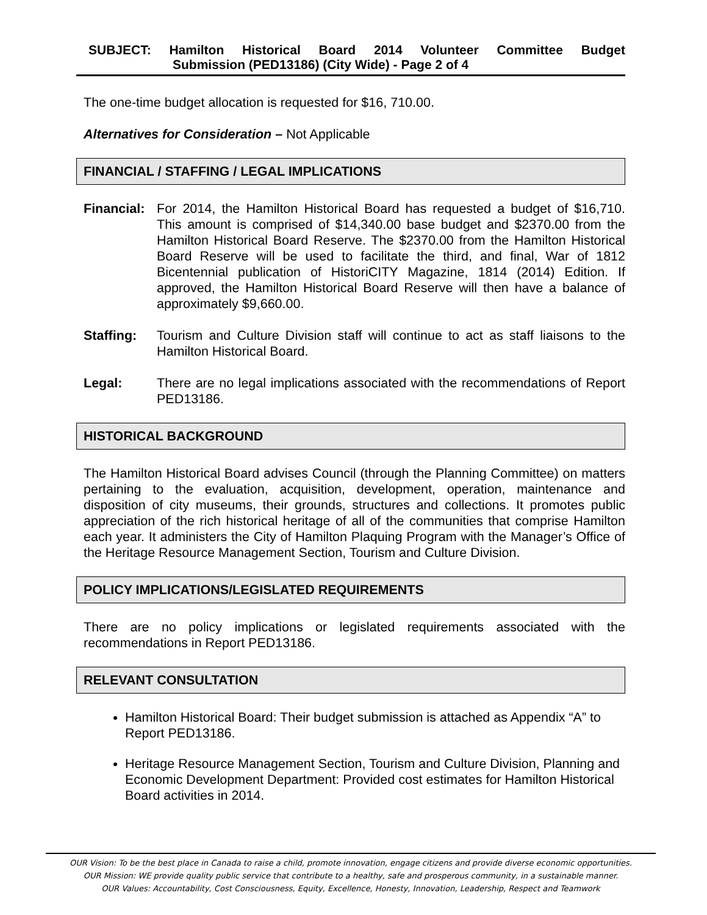SUBJECT: Hamilton Historical Board 2014 Volunteer Committee Budget
Submission (PED13186) (City Wide) - Page 2 of 4
The one-time budget allocation is requested for $16, 710.00.
Alternatives for Consideration – Not Applicable
FINANCIAL / STAFFING / LEGAL IMPLICATIONS
Financial:
For 2014, the Hamilton Historical Board has requested a budget of $16,710. This amount is comprised of $14,340.00 base budget and $2370.00 from the Hamilton Historical Board Reserve. The $2370.00 from the Hamilton Historical Board Reserve will be used to facilitate the third, and final, War of 1812 Bicentennial publication of HistoriCITY Magazine, 1814 (2014) Edition. If approved, the Hamilton Historical Board Reserve will then have a balance of approximately $9,660.00.
Staffing: Tourism and Culture Division staff will continue to act as staff liaisons to the Hamilton Historical Board.
Legal: There are no legal implications associated with the recommendations of Report PED13186.
HISTORICAL BACKGROUND
The Hamilton Historical Board advises Council (through the Planning Committee) on matters pertaining to the evaluation, acquisition, development, operation, maintenance and disposition of city museums, their grounds, structures and collections. It promotes public appreciation of the rich historical heritage of all of the communities that comprise Hamilton each year. It administers the City of Hamilton Plaquing Program with the Manager’s Office of the Heritage Resource Management Section, Tourism and Culture Division.
POLICY IMPLICATIONS/LEGISLATED REQUIREMENTS
There are no policy implications or legislated requirements associated with the recommendations in Report PED13186.
RELEVANT CONSULTATION
Hamilton Historical Board: Their budget submission is attached as Appendix “A” to Report PED13186.
Heritage Resource Management Section, Tourism and Culture Division, Planning and Economic Development Department: Provided cost estimates for Hamilton Historical Board activities in 2014.
OUR Vision: To be the best place in Canada to raise a child, promote innovation, engage citizens and provide diverse economic opportunities.
OUR Mission: WE provide quality public service that contribute to a healthy, safe and prosperous community, in a sustainable manner.
OUR Values: Accountability, Cost Consciousness, Equity, Excellence, Honesty, Innovation, Leadership, Respect and Teamwork